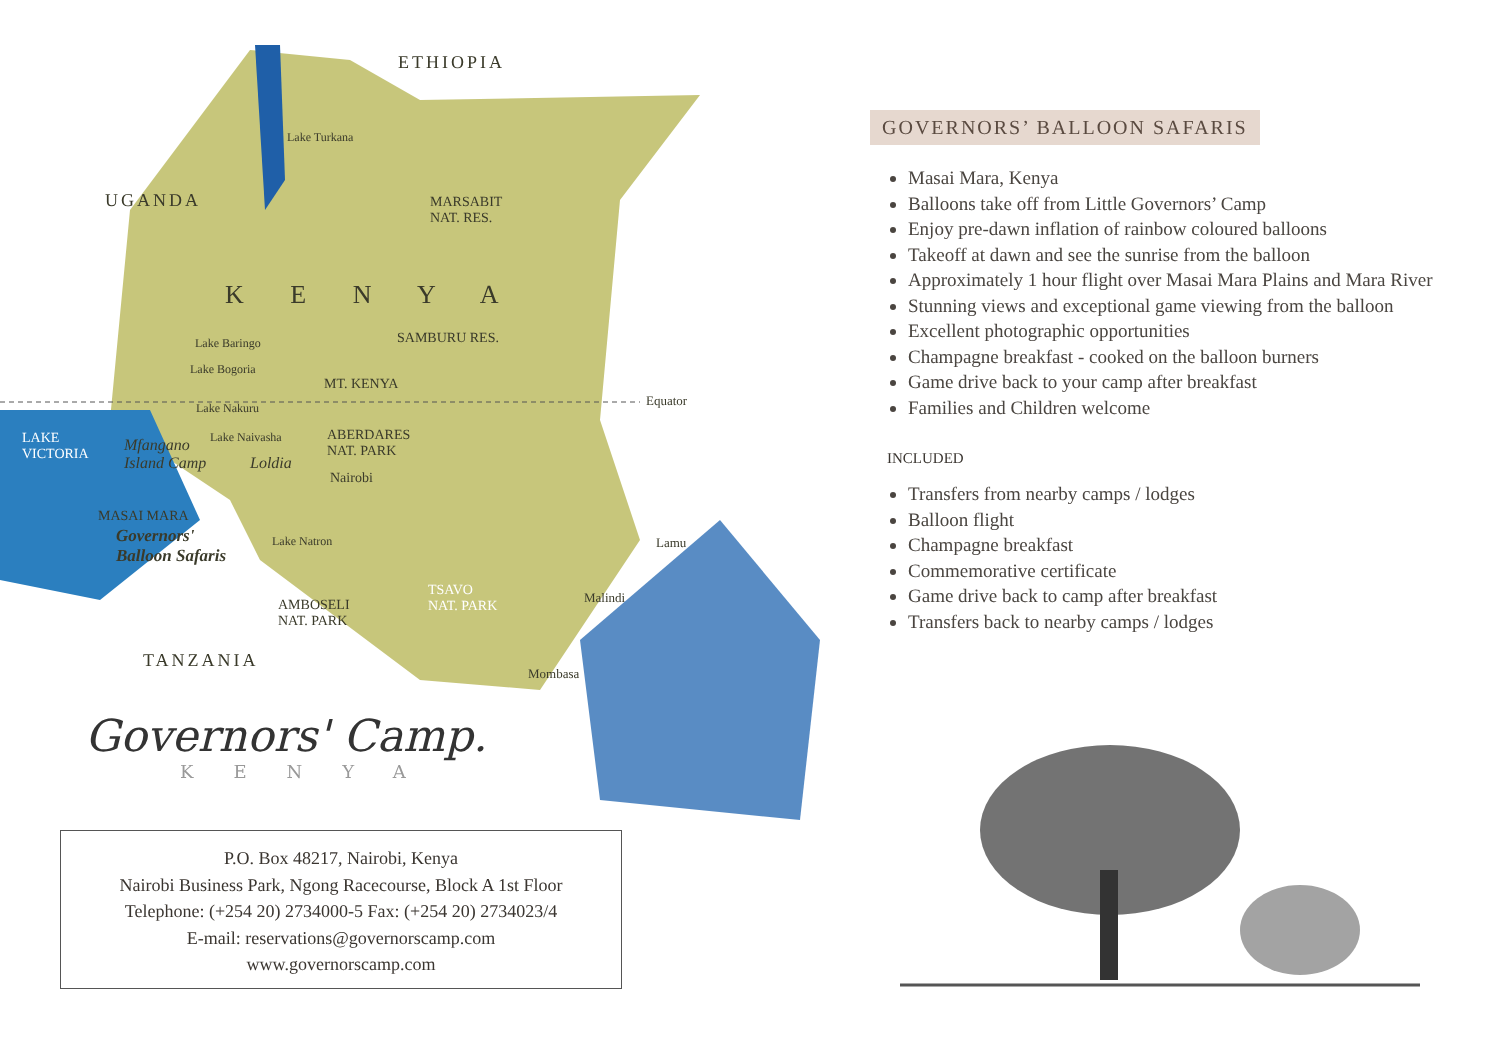ETHIOPIA
Lake Turkana
MARSABIT
NAT. RES.
UGANDA
K E N Y A
Lake Baringo SAMBURU RES.
Lake Bogoria
MT. KENYA
Equator
Lake Nakuru
LAKE
VICTORIA
Mfangano
Island Camp
Lake Naivasha
Loldia
ABERDARES
NAT. PARK
Nairobi
MASAI MARA
Governors'
Balloon Safaris
Lake Natron Lamu
TSAVO
NAT. PARK
Malindi
AMBOSELI
NAT. PARK
TANZANIA
Mombasa
Governors' Camp.
KENYA
P.O. Box 48217, Nairobi, Kenya
Nairobi Business Park, Ngong Racecourse, Block A 1st Floor
Telephone: (+254 20) 2734000-5 Fax: (+254 20) 2734023/4
E-mail: reservations@governorscamp.com
www.governorscamp.com
GOVERNORS’ BALLOON SAFARIS
Masai Mara, Kenya
Balloons take off from Little Governors’ Camp
Enjoy pre-dawn inflation of rainbow coloured balloons
Takeoff at dawn and see the sunrise from the balloon
Approximately 1 hour flight over Masai Mara Plains and Mara River
Stunning views and exceptional game viewing from the balloon
Excellent photographic opportunities
Champagne breakfast - cooked on the balloon burners
Game drive back to your camp after breakfast
Families and Children welcome
INCLUDED
Transfers from nearby camps / lodges
Balloon flight
Champagne breakfast
Commemorative certificate
Game drive back to camp after breakfast
Transfers back to nearby camps / lodges